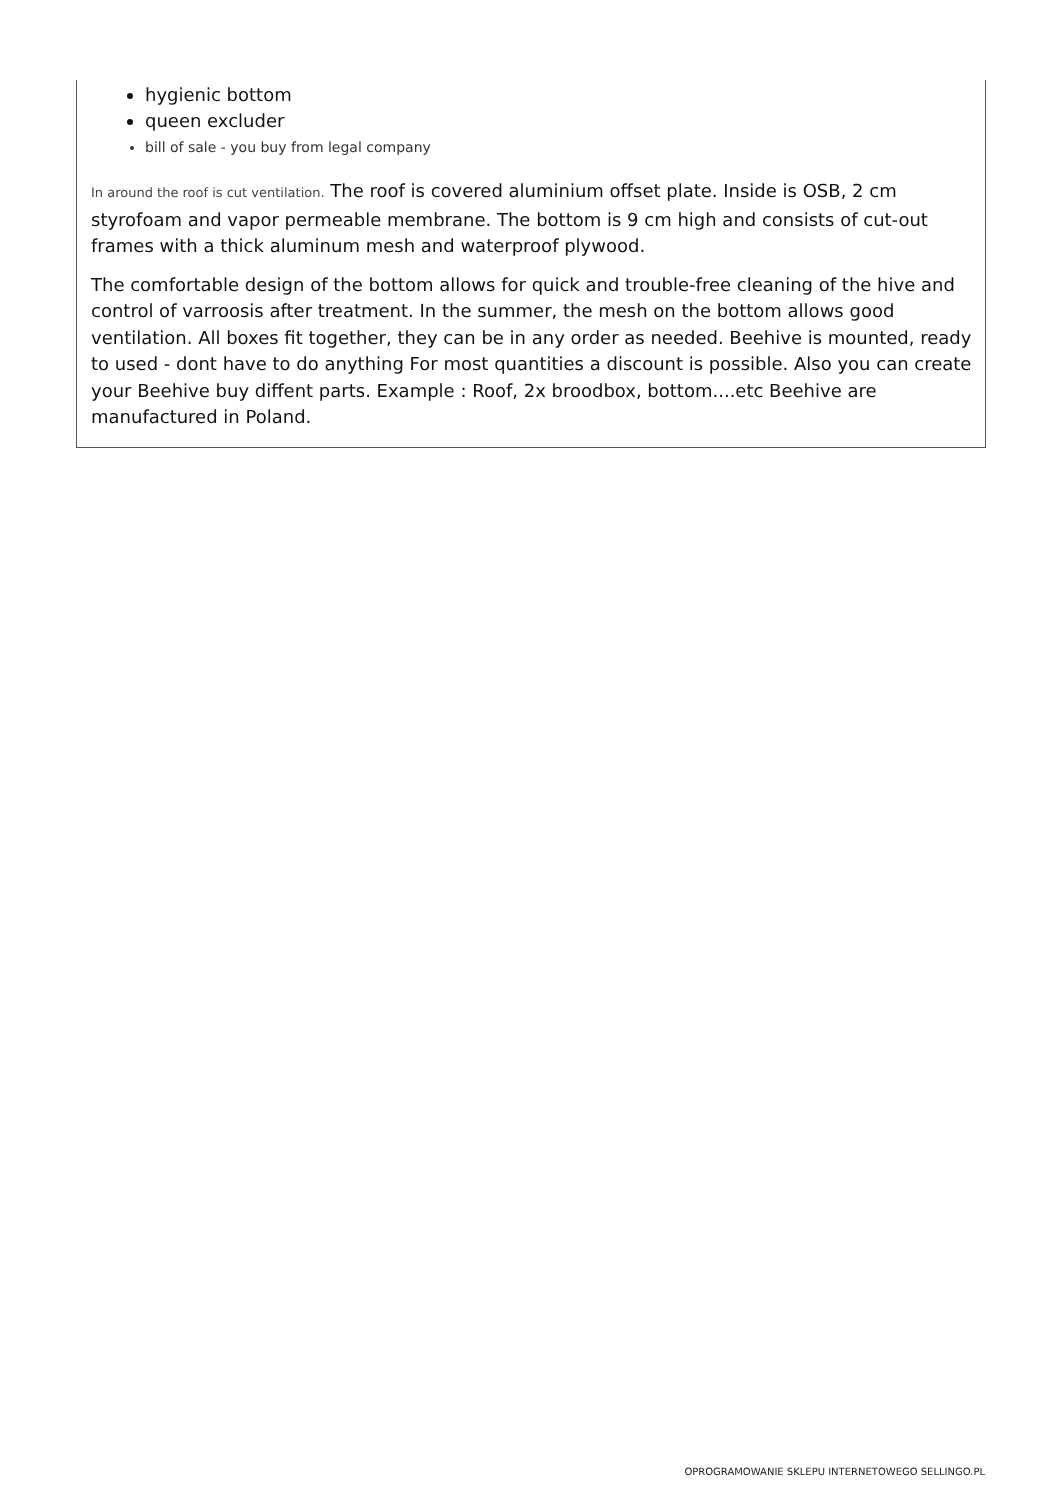hygienic bottom
queen excluder
bill of sale - you buy from legal company
In around the roof is cut ventilation. The roof is covered aluminium offset plate. Inside is OSB, 2 cm styrofoam and vapor permeable membrane. The bottom is 9 cm high and consists of cut-out frames with a thick aluminum mesh and waterproof plywood.
The comfortable design of the bottom allows for quick and trouble-free cleaning of the hive and control of varroosis after treatment. In the summer, the mesh on the bottom allows good ventilation. All boxes fit together, they can be in any order as needed. Beehive is mounted, ready to used - dont have to do anything For most quantities a discount is possible. Also you can create your Beehive buy diffent parts. Example : Roof, 2x broodbox, bottom....etc Beehive are manufactured in Poland.
OPROGRAMOWANIE SKLEPU INTERNETOWEGO SELLINGO.PL